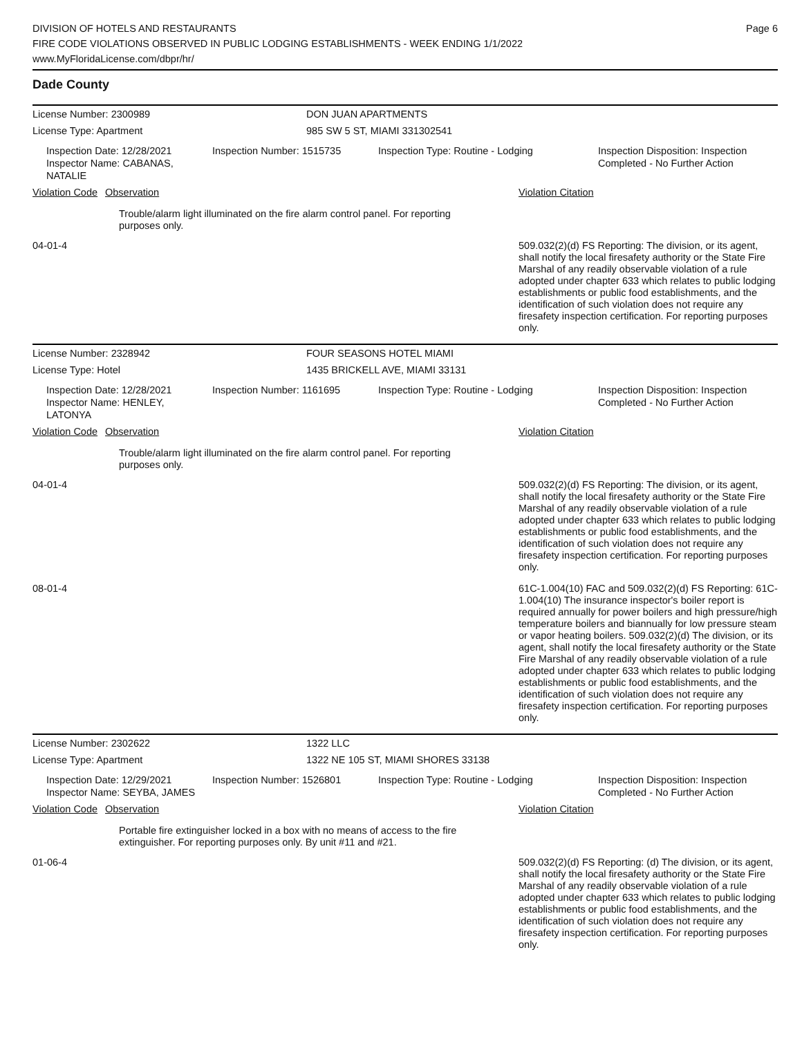DIVISION OF HOTELS AND RESTAURANTS
FIRE CODE VIOLATIONS OBSERVED IN PUBLIC LODGING ESTABLISHMENTS - WEEK ENDING 1/1/2022
www.MyFloridaLicense.com/dbpr/hr/
Page 6
Dade County
License Number: 2300989 DON JUAN APARTMENTS
License Type: Apartment 985 SW 5 ST, MIAMI 331302541
Inspection Date: 12/28/2021
Inspector Name: CABANAS, NATALIE
Inspection Number: 1515735
Inspection Type: Routine - Lodging Inspection Disposition: Inspection
Completed - No Further Action
Violation Code Observation Violation Citation
Trouble/alarm light illuminated on the fire alarm control panel. For reporting purposes only.
04-01-4 509.032(2)(d) FS Reporting: The division, or its agent, shall notify the local firesafety authority or the State Fire Marshal of any readily observable violation of a rule adopted under chapter 633 which relates to public lodging establishments or public food establishments, and the identification of such violation does not require any firesafety inspection certification. For reporting purposes only.
License Number: 2328942 FOUR SEASONS HOTEL MIAMI
License Type: Hotel 1435 BRICKELL AVE, MIAMI 33131
Inspection Date: 12/28/2021
Inspector Name: HENLEY, LATONYA
Inspection Number: 1161695
Inspection Type: Routine - Lodging Inspection Disposition: Inspection
Completed - No Further Action
Violation Code Observation Violation Citation
Trouble/alarm light illuminated on the fire alarm control panel. For reporting purposes only.
04-01-4 509.032(2)(d) FS Reporting: The division, or its agent, shall notify the local firesafety authority or the State Fire Marshal of any readily observable violation of a rule adopted under chapter 633 which relates to public lodging establishments or public food establishments, and the identification of such violation does not require any firesafety inspection certification. For reporting purposes only.
08-01-4 61C-1.004(10) FAC and 509.032(2)(d) FS Reporting: 61C-1.004(10) The insurance inspector's boiler report is required annually for power boilers and high pressure/high temperature boilers and biannually for low pressure steam or vapor heating boilers. 509.032(2)(d) The division, or its agent, shall notify the local firesafety authority or the State Fire Marshal of any readily observable violation of a rule adopted under chapter 633 which relates to public lodging establishments or public food establishments, and the identification of such violation does not require any firesafety inspection certification. For reporting purposes only.
License Number: 2302622 1322 LLC
License Type: Apartment 1322 NE 105 ST, MIAMI SHORES 33138
Inspection Date: 12/29/2021
Inspector Name: SEYBA, JAMES
Inspection Number: 1526801
Inspection Type: Routine - Lodging Inspection Disposition: Inspection
Completed - No Further Action
Violation Code Observation Violation Citation
Portable fire extinguisher locked in a box with no means of access to the fire extinguisher. For reporting purposes only. By unit #11 and #21.
01-06-4 509.032(2)(d) FS Reporting: (d) The division, or its agent, shall notify the local firesafety authority or the State Fire Marshal of any readily observable violation of a rule adopted under chapter 633 which relates to public lodging establishments or public food establishments, and the identification of such violation does not require any firesafety inspection certification. For reporting purposes only.